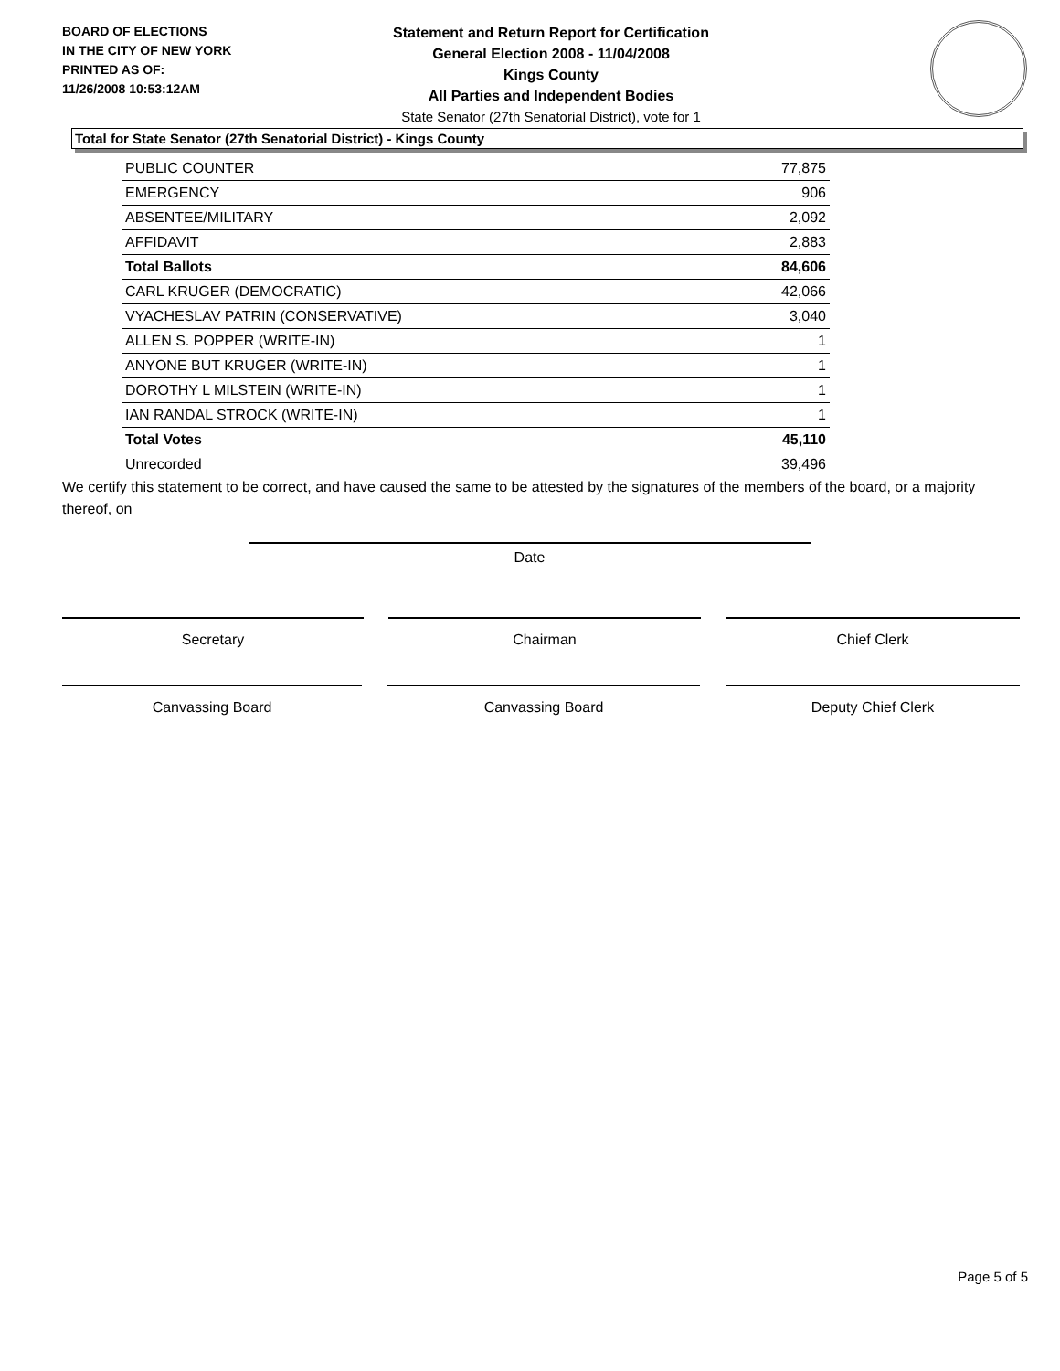BOARD OF ELECTIONS
IN THE CITY OF NEW YORK
PRINTED AS OF:
11/26/2008 10:53:12AM
Statement and Return Report for Certification
General Election 2008 - 11/04/2008
Kings County
All Parties and Independent Bodies
State Senator (27th Senatorial District), vote for 1
Total for State Senator (27th Senatorial District) - Kings County
| PUBLIC COUNTER | 77,875 |
| EMERGENCY | 906 |
| ABSENTEE/MILITARY | 2,092 |
| AFFIDAVIT | 2,883 |
| Total Ballots | 84,606 |
| CARL KRUGER (DEMOCRATIC) | 42,066 |
| VYACHESLAV PATRIN (CONSERVATIVE) | 3,040 |
| ALLEN S. POPPER (WRITE-IN) | 1 |
| ANYONE BUT KRUGER (WRITE-IN) | 1 |
| DOROTHY L MILSTEIN (WRITE-IN) | 1 |
| IAN RANDAL STROCK (WRITE-IN) | 1 |
| Total Votes | 45,110 |
| Unrecorded | 39,496 |
We certify this statement to be correct, and have caused the same to be attested by the signatures of the members of the board, or a majority thereof, on
Date
Secretary Chairman Chief Clerk
Canvassing Board Canvassing Board Deputy Chief Clerk
Page 5 of 5